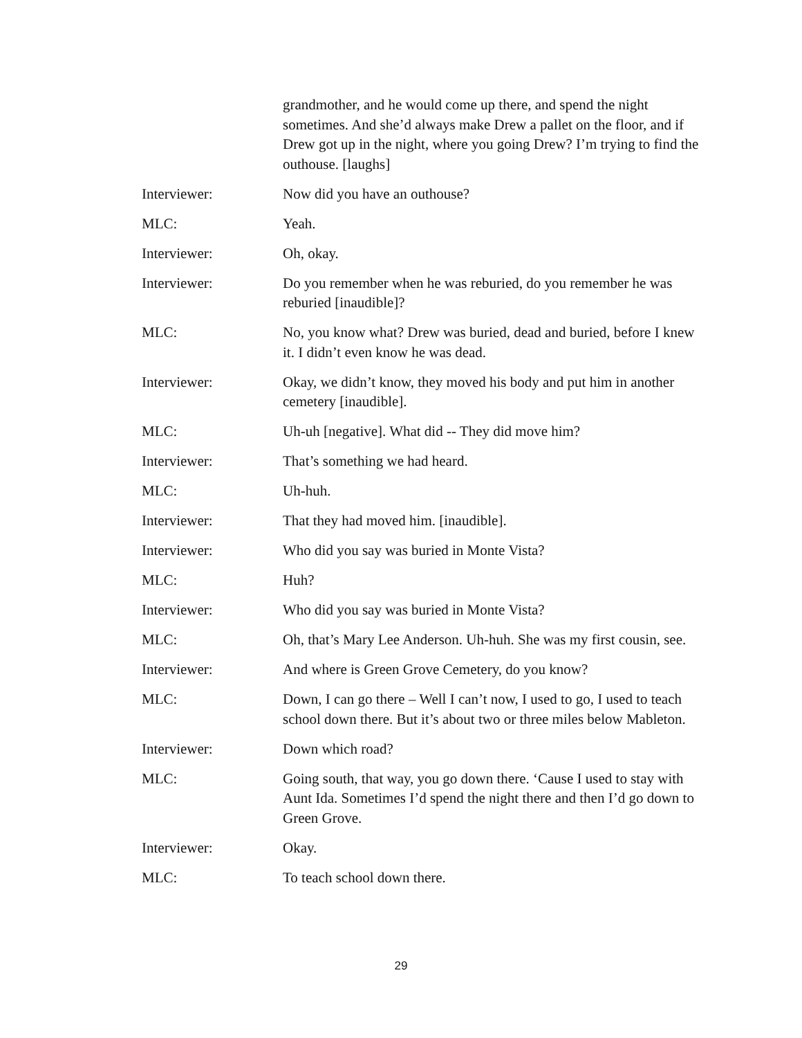grandmother, and he would come up there, and spend the night sometimes. And she’d always make Drew a pallet on the floor, and if Drew got up in the night, where you going Drew? I’m trying to find the outhouse. [laughs]
Interviewer: Now did you have an outhouse?
MLC: Yeah.
Interviewer: Oh, okay.
Interviewer: Do you remember when he was reburied, do you remember he was reburied [inaudible]?
MLC: No, you know what? Drew was buried, dead and buried, before I knew it. I didn’t even know he was dead.
Interviewer: Okay, we didn’t know, they moved his body and put him in another cemetery [inaudible].
MLC: Uh-uh [negative]. What did -- They did move him?
Interviewer: That’s something we had heard.
MLC: Uh-huh.
Interviewer: That they had moved him. [inaudible].
Interviewer: Who did you say was buried in Monte Vista?
MLC: Huh?
Interviewer: Who did you say was buried in Monte Vista?
MLC: Oh, that’s Mary Lee Anderson. Uh-huh. She was my first cousin, see.
Interviewer: And where is Green Grove Cemetery, do you know?
MLC: Down, I can go there – Well I can’t now, I used to go, I used to teach school down there. But it’s about two or three miles below Mableton.
Interviewer: Down which road?
MLC: Going south, that way, you go down there. ‘Cause I used to stay with Aunt Ida. Sometimes I’d spend the night there and then I’d go down to Green Grove.
Interviewer: Okay.
MLC: To teach school down there.
29